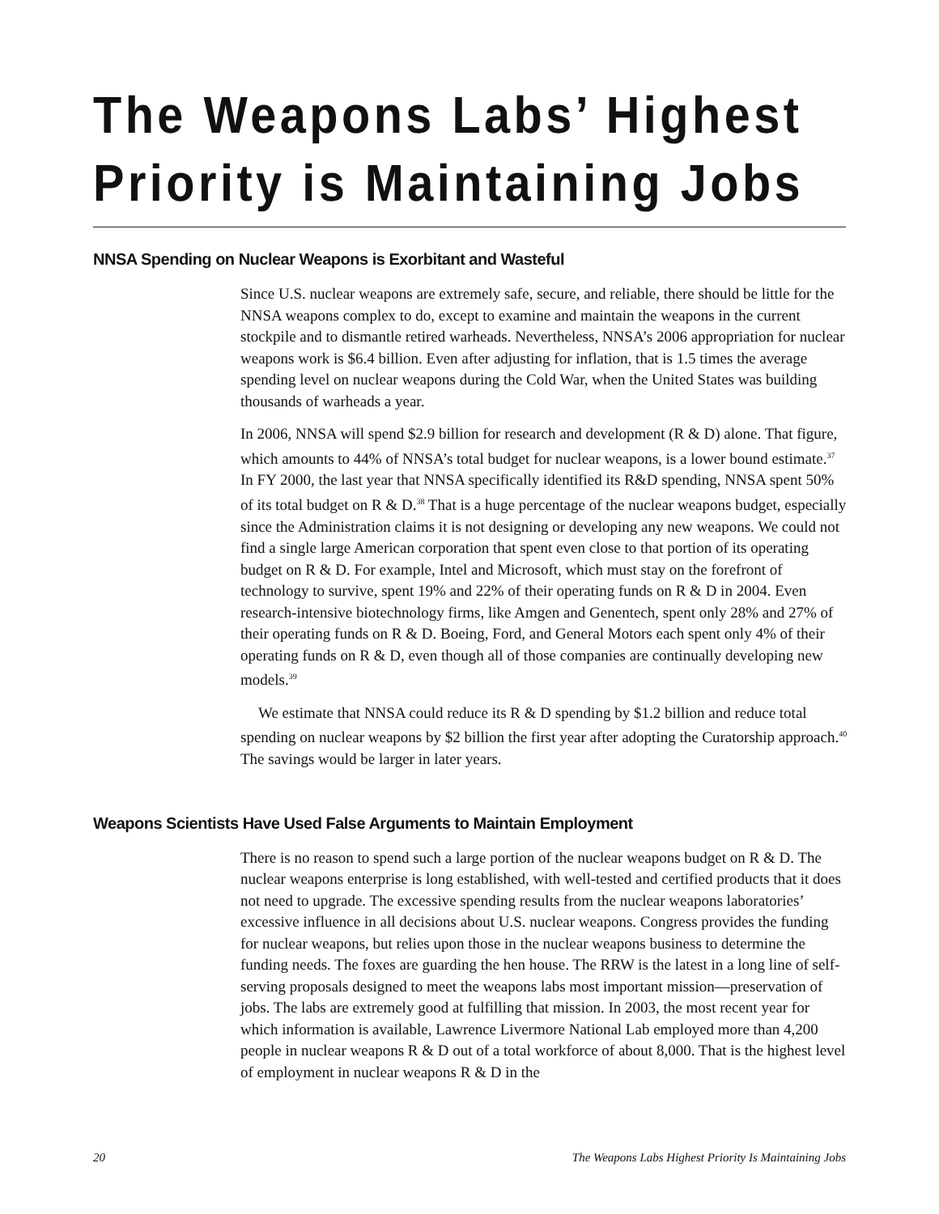The Weapons Labs’ Highest Priority is Maintaining Jobs
NNSA Spending on Nuclear Weapons is Exorbitant and Wasteful
Since U.S. nuclear weapons are extremely safe, secure, and reliable, there should be little for the NNSA weapons complex to do, except to examine and maintain the weapons in the current stockpile and to dismantle retired warheads. Nevertheless, NNSA’s 2006 appropriation for nuclear weapons work is $6.4 billion. Even after adjusting for inflation, that is 1.5 times the average spending level on nuclear weapons during the Cold War, when the United States was building thousands of warheads a year.
In 2006, NNSA will spend $2.9 billion for research and development (R & D) alone. That figure, which amounts to 44% of NNSA’s total budget for nuclear weapons, is a lower bound estimate.<sup>37</sup> In FY 2000, the last year that NNSA specifically identified its R&D spending, NNSA spent 50% of its total budget on R & D.<sup>38</sup> That is a huge percentage of the nuclear weapons budget, especially since the Administration claims it is not designing or developing any new weapons. We could not find a single large American corporation that spent even close to that portion of its operating budget on R & D. For example, Intel and Microsoft, which must stay on the forefront of technology to survive, spent 19% and 22% of their operating funds on R & D in 2004. Even research-intensive biotechnology firms, like Amgen and Genentech, spent only 28% and 27% of their operating funds on R & D. Boeing, Ford, and General Motors each spent only 4% of their operating funds on R & D, even though all of those companies are continually developing new models.<sup>39</sup>
We estimate that NNSA could reduce its R & D spending by $1.2 billion and reduce total spending on nuclear weapons by $2 billion the first year after adopting the Curatorship approach.<sup>40</sup> The savings would be larger in later years.
Weapons Scientists Have Used False Arguments to Maintain Employment
There is no reason to spend such a large portion of the nuclear weapons budget on R & D. The nuclear weapons enterprise is long established, with well-tested and certified products that it does not need to upgrade. The excessive spending results from the nuclear weapons laboratories’ excessive influence in all decisions about U.S. nuclear weapons. Congress provides the funding for nuclear weapons, but relies upon those in the nuclear weapons business to determine the funding needs. The foxes are guarding the hen house. The RRW is the latest in a long line of self-serving proposals designed to meet the weapons labs most important mission—preservation of jobs. The labs are extremely good at fulfilling that mission. In 2003, the most recent year for which information is available, Lawrence Livermore National Lab employed more than 4,200 people in nuclear weapons R & D out of a total workforce of about 8,000. That is the highest level of employment in nuclear weapons R & D in the
20 The Weapons Labs Highest Priority Is Maintaining Jobs